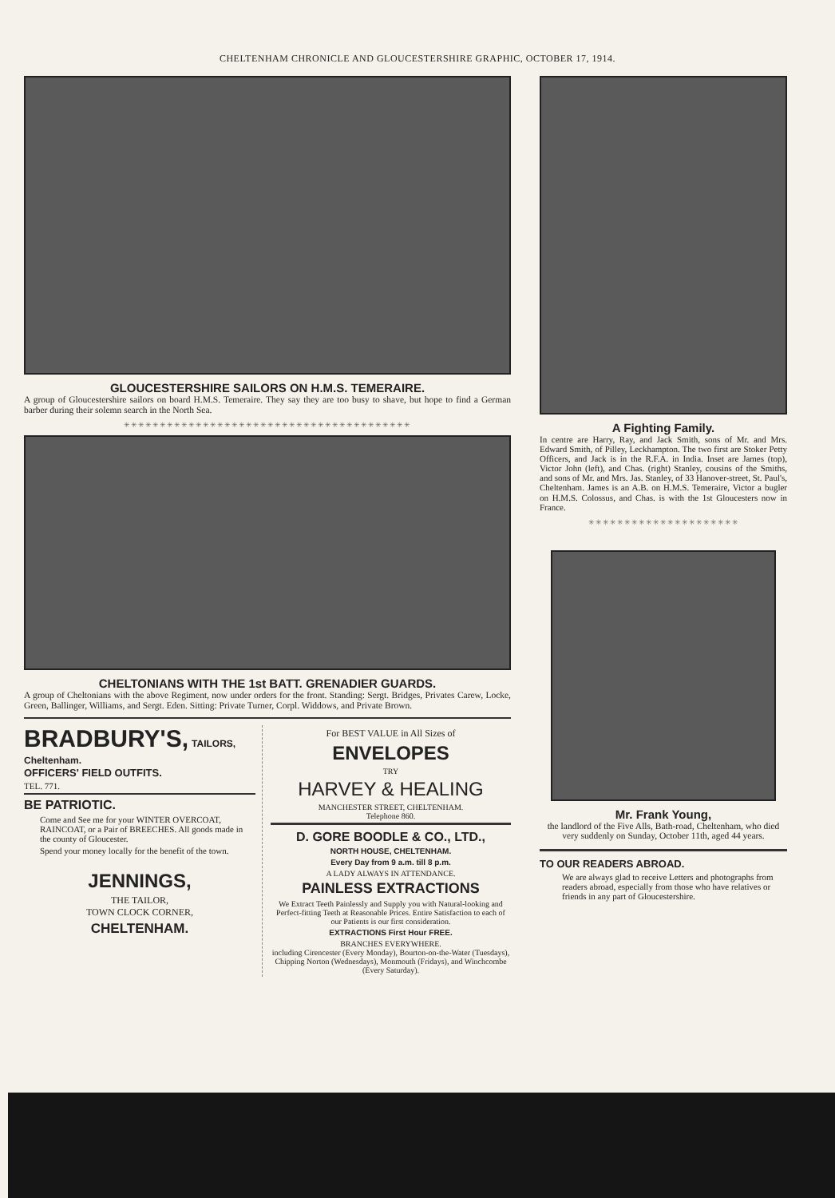CHELTENHAM CHRONICLE AND GLOUCESTERSHIRE GRAPHIC, OCTOBER 17, 1914.
GLOUCESTERSHIRE SAILORS ON H.M.S. TEMERAIRE.
A group of Gloucestershire sailors on board H.M.S. Temeraire. They say they are too busy to shave, but hope to find a German barber during their solemn search in the North Sea.
✳✳✳✳✳✳✳✳✳✳✳✳✳✳✳✳✳✳✳✳✳✳✳✳✳✳✳✳✳✳✳✳✳✳✳✳✳✳✳✳
CHELTONIANS WITH THE 1st BATT. GRENADIER GUARDS.
A group of Cheltonians with the above Regiment, now under orders for the front. Standing: Sergt. Bridges, Privates Carew, Locke, Green, Ballinger, Williams, and Sergt. Eden. Sitting: Private Turner, Corpl. Widdows, and Private Brown.
BRADBURY'S, TAILORS, Cheltenham.
OFFICERS' FIELD OUTFITS.
TEL. 771.
BE PATRIOTIC.
Come and See me for your WINTER OVERCOAT, RAINCOAT, or a Pair of BREECHES. All goods made in the county of Gloucester.
Spend your money locally for the benefit of the town.
JENNINGS,
THE TAILOR,
TOWN CLOCK CORNER,
CHELTENHAM.
For BEST VALUE in All Sizes of
ENVELOPES
TRY
HARVEY & HEALING
MANCHESTER STREET, CHELTENHAM.
Telephone 860.
D. GORE BOODLE & CO., LTD.,
NORTH HOUSE, CHELTENHAM.
Every Day from 9 a.m. till 8 p.m.
A LADY ALWAYS IN ATTENDANCE.
PAINLESS EXTRACTIONS
We Extract Teeth Painlessly and Supply you with Natural-looking and Perfect-fitting Teeth at Reasonable Prices. Entire Satisfaction to each of our Patients is our first consideration.
EXTRACTIONS First Hour FREE.
BRANCHES EVERYWHERE.
including Cirencester (Every Monday), Bourton-on-the-Water (Tuesdays), Chipping Norton (Wednesdays), Monmouth (Fridays), and Winchcombe (Every Saturday).
A Fighting Family.
In centre are Harry, Ray, and Jack Smith, sons of Mr. and Mrs. Edward Smith, of Pilley, Leckhampton. The two first are Stoker Petty Officers, and Jack is in the R.F.A. in India. Inset are James (top), Victor John (left), and Chas. (right) Stanley, cousins of the Smiths, and sons of Mr. and Mrs. Jas. Stanley, of 33 Hanover-street, St. Paul's, Cheltenham. James is an A.B. on H.M.S. Temeraire, Victor a bugler on H.M.S. Colossus, and Chas. is with the 1st Gloucesters now in France.
✳✳✳✳✳✳✳✳✳✳✳✳✳✳✳✳✳✳✳✳✳
Mr. Frank Young,
the landlord of the Five Alls, Bath-road, Cheltenham, who died very suddenly on Sunday, October 11th, aged 44 years.
TO OUR READERS ABROAD.
We are always glad to receive Letters and photographs from readers abroad, especially from those who have relatives or friends in any part of Gloucestershire.